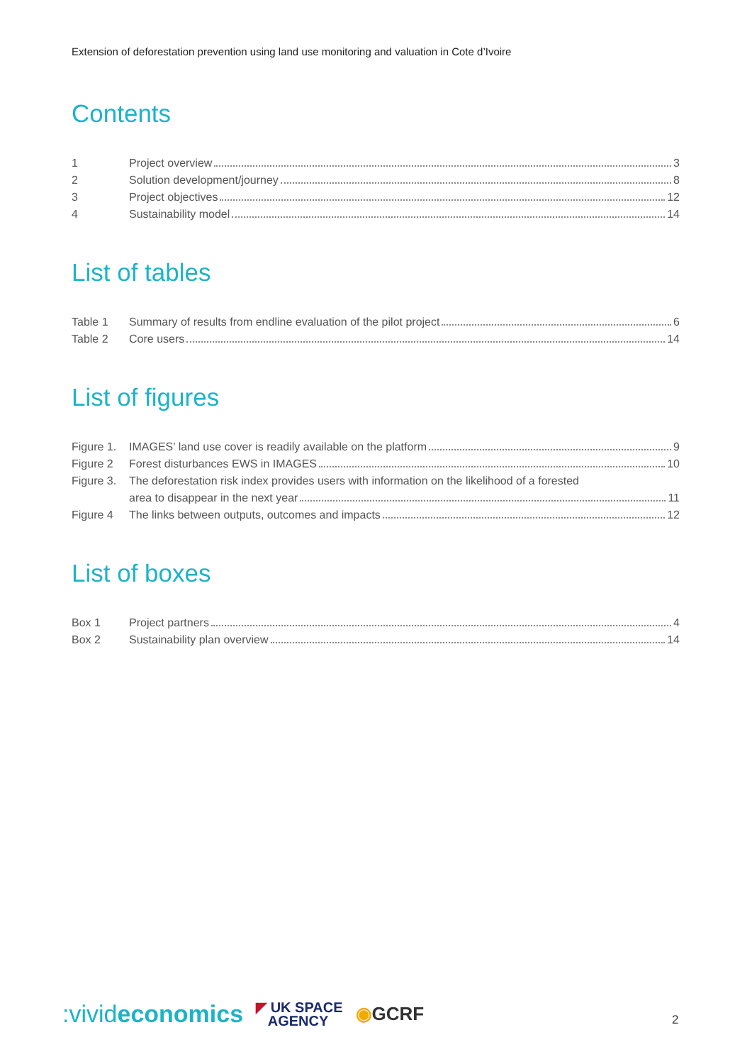Extension of deforestation prevention using land use monitoring and valuation in Cote d’Ivoire
Contents
1 Project overview 3
2 Solution development/journey 8
3 Project objectives 12
4 Sustainability model 14
List of tables
Table 1 Summary of results from endline evaluation of the pilot project 6
Table 2 Core users 14
List of figures
Figure 1.
IMAGES’ land use cover is readily available on the platform 9
Figure 2 Forest disturbances EWS in IMAGES 10
Figure 3.
The deforestation risk index provides users with information on the likelihood of a forested
area to disappear in the next year 11
Figure 4 The links between outputs, outcomes and impacts 12
List of boxes
Box 1 Project partners 4
Box 2 Sustainability plan overview 14
:vivideconomics ◤ UK SPACE
AGENCY ◉GCRF
2